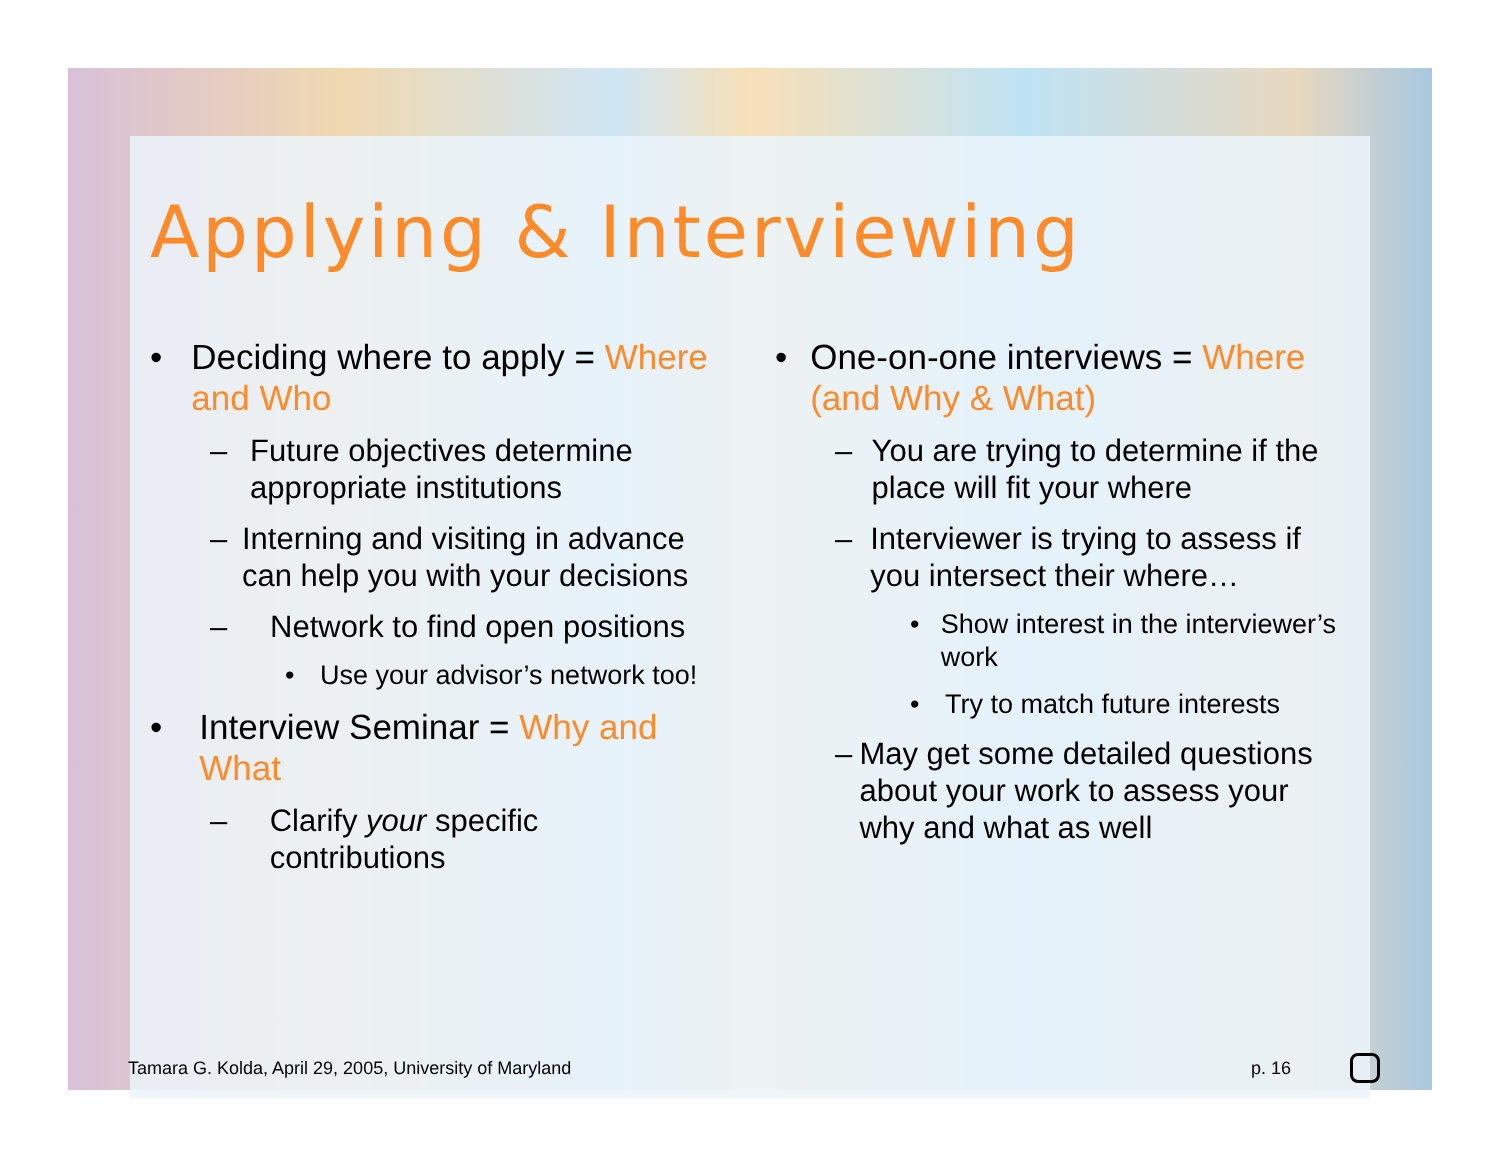Applying & Interviewing
• Deciding where to apply = Where and Who
– Future objectives determine appropriate institutions
– Interning and visiting in advance can help you with your decisions
– Network to find open positions
• Use your advisor’s network too!
• Interview Seminar = Why and What
– Clarify your specific contributions
• One-on-one interviews = Where (and Why & What)
– You are trying to determine if the place will fit your where
– Interviewer is trying to assess if you intersect their where…
• Show interest in the interviewer’s work
• Try to match future interests
– May get some detailed questions about your work to assess your why and what as well
Tamara G. Kolda, April 29, 2005, University of Maryland
p. 16